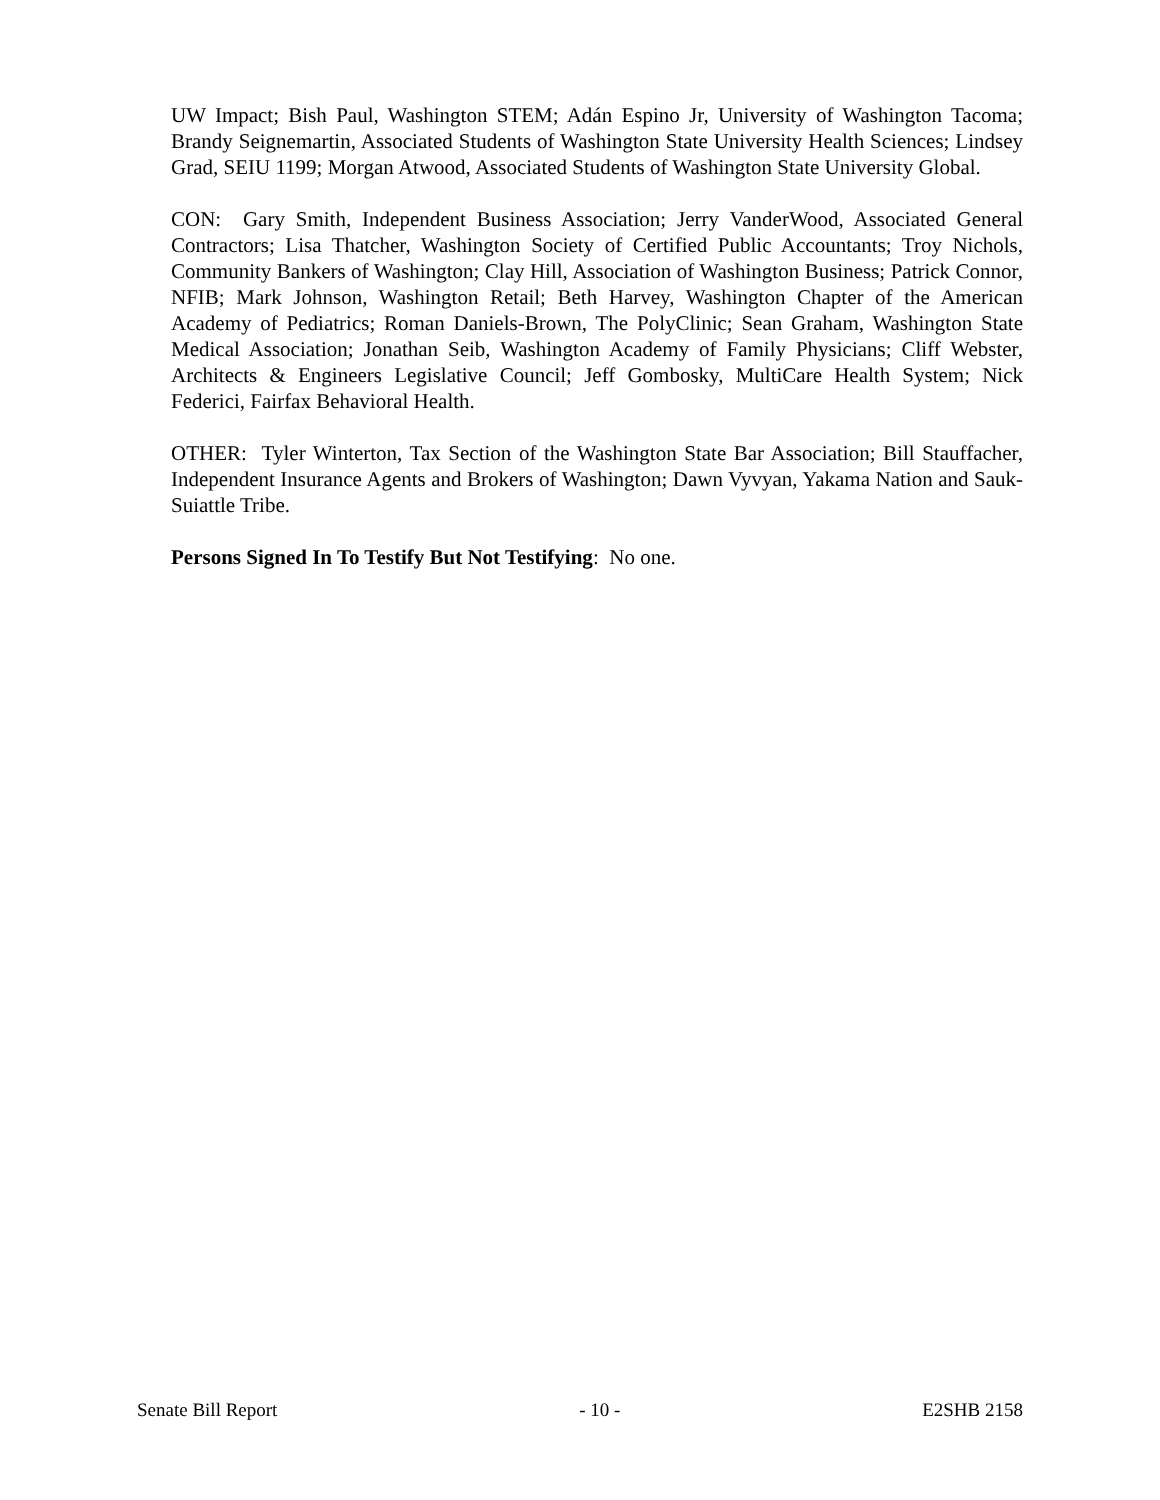UW Impact; Bish Paul, Washington STEM; Adán Espino Jr, University of Washington Tacoma; Brandy Seignemartin, Associated Students of Washington State University Health Sciences; Lindsey Grad, SEIU 1199; Morgan Atwood, Associated Students of Washington State University Global.
CON: Gary Smith, Independent Business Association; Jerry VanderWood, Associated General Contractors; Lisa Thatcher, Washington Society of Certified Public Accountants; Troy Nichols, Community Bankers of Washington; Clay Hill, Association of Washington Business; Patrick Connor, NFIB; Mark Johnson, Washington Retail; Beth Harvey, Washington Chapter of the American Academy of Pediatrics; Roman Daniels-Brown, The PolyClinic; Sean Graham, Washington State Medical Association; Jonathan Seib, Washington Academy of Family Physicians; Cliff Webster, Architects & Engineers Legislative Council; Jeff Gombosky, MultiCare Health System; Nick Federici, Fairfax Behavioral Health.
OTHER: Tyler Winterton, Tax Section of the Washington State Bar Association; Bill Stauffacher, Independent Insurance Agents and Brokers of Washington; Dawn Vyvyan, Yakama Nation and Sauk-Suiattle Tribe.
Persons Signed In To Testify But Not Testifying: No one.
Senate Bill Report - 10 - E2SHB 2158